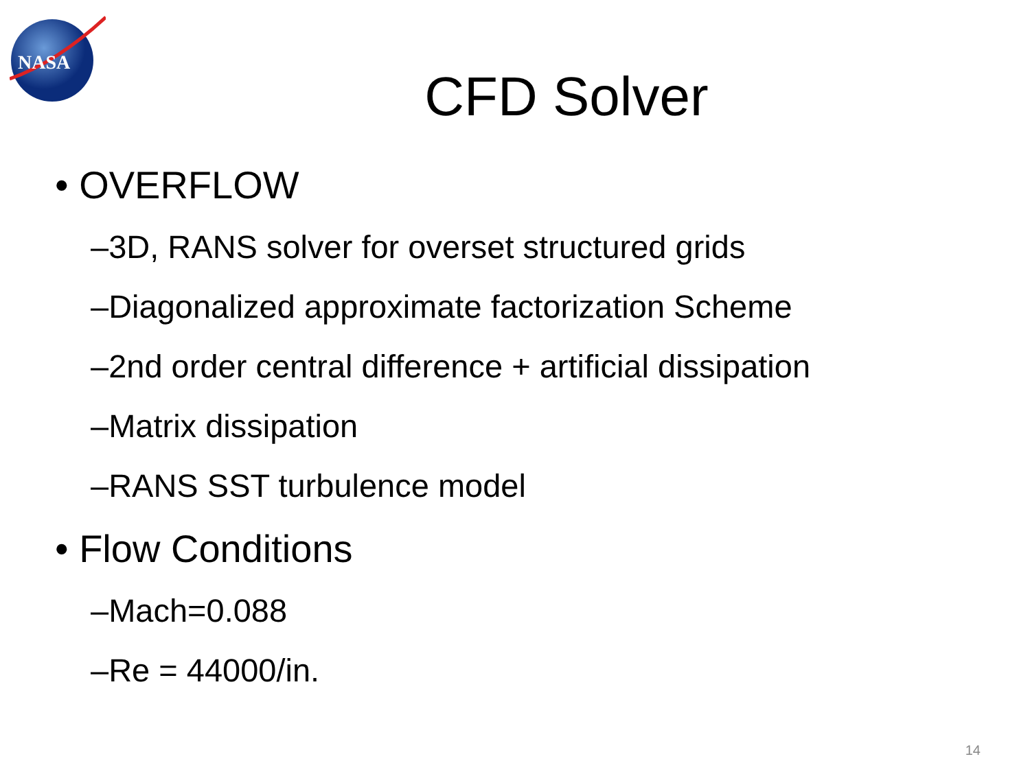NASA
CFD Solver
• OVERFLOW
–3D, RANS solver for overset structured grids
–Diagonalized approximate factorization Scheme
–2nd order central difference + artificial dissipation
–Matrix dissipation
–RANS SST turbulence model
• Flow Conditions
–Mach=0.088
–Re = 44000/in.
14